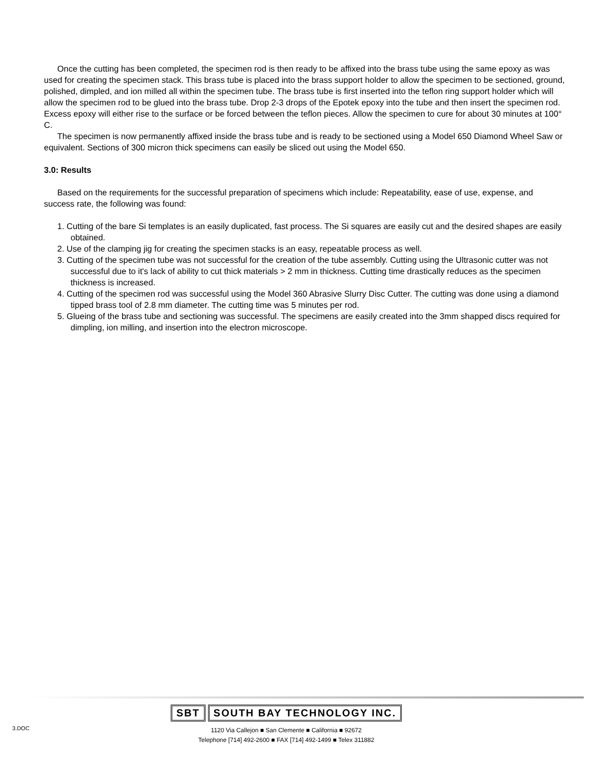Once the cutting has been completed, the specimen rod is then ready to be affixed into the brass tube using the same epoxy as was used for creating the specimen stack. This brass tube is placed into the brass support holder to allow the specimen to be sectioned, ground, polished, dimpled, and ion milled all within the specimen tube. The brass tube is first inserted into the teflon ring support holder which will allow the specimen rod to be glued into the brass tube. Drop 2-3 drops of the Epotek epoxy into the tube and then insert the specimen rod. Excess epoxy will either rise to the surface or be forced between the teflon pieces. Allow the specimen to cure for about 30 minutes at 100° C.
The specimen is now permanently affixed inside the brass tube and is ready to be sectioned using a Model 650 Diamond Wheel Saw or equivalent. Sections of 300 micron thick specimens can easily be sliced out using the Model 650.
3.0: Results
Based on the requirements for the successful preparation of specimens which include: Repeatability, ease of use, expense, and success rate, the following was found:
1. Cutting of the bare Si templates is an easily duplicated, fast process. The Si squares are easily cut and the desired shapes are easily obtained.
2. Use of the clamping jig for creating the specimen stacks is an easy, repeatable process as well.
3. Cutting of the specimen tube was not successful for the creation of the tube assembly. Cutting using the Ultrasonic cutter was not successful due to it's lack of ability to cut thick materials > 2 mm in thickness. Cutting time drastically reduces as the specimen thickness is increased.
4. Cutting of the specimen rod was successful using the Model 360 Abrasive Slurry Disc Cutter. The cutting was done using a diamond tipped brass tool of 2.8 mm diameter. The cutting time was 5 minutes per rod.
5. Glueing of the brass tube and sectioning was successful. The specimens are easily created into the 3mm shapped discs required for dimpling, ion milling, and insertion into the electron microscope.
3.DOC
SBT SOUTH BAY TECHNOLOGY INC.
1120 Via Callejon ■ San Clemente ■ California ■ 92672
Telephone [714] 492-2600 ■ FAX [714] 492-1499 ■ Telex 311882